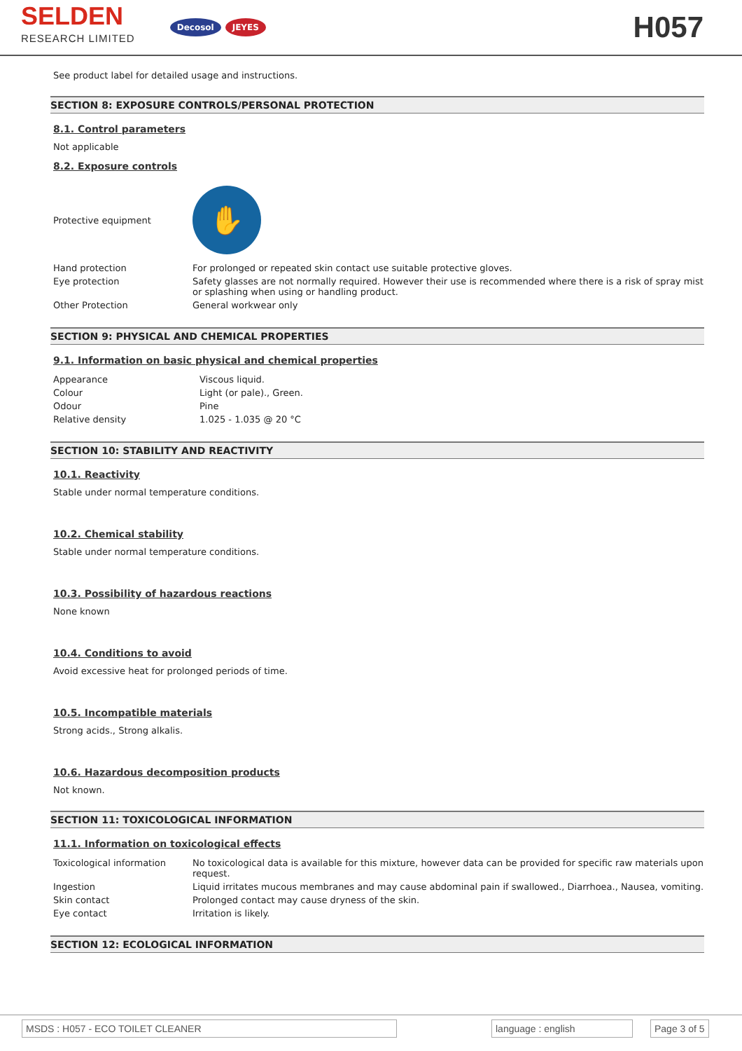SELDEN
RESEARCH LIMITED
Decosol JEYES
H057
See product label for detailed usage and instructions.
SECTION 8: EXPOSURE CONTROLS/PERSONAL PROTECTION
8.1. Control parameters
Not applicable
8.2. Exposure controls
| Protective equipment | ✋ |
| Hand protection | For prolonged or repeated skin contact use suitable protective gloves. |
| Eye protection | Safety glasses are not normally required. However their use is recommended where there is a risk of spray mist or splashing when using or handling product. |
| Other Protection | General workwear only |
SECTION 9: PHYSICAL AND CHEMICAL PROPERTIES
9.1. Information on basic physical and chemical properties
| Appearance | Viscous liquid. |
| Colour | Light (or pale)., Green. |
| Odour | Pine |
| Relative density | 1.025 - 1.035 @ 20 °C |
SECTION 10: STABILITY AND REACTIVITY
10.1. Reactivity
Stable under normal temperature conditions.
10.2. Chemical stability
Stable under normal temperature conditions.
10.3. Possibility of hazardous reactions
None known
10.4. Conditions to avoid
Avoid excessive heat for prolonged periods of time.
10.5. Incompatible materials
Strong acids., Strong alkalis.
10.6. Hazardous decomposition products
Not known.
SECTION 11: TOXICOLOGICAL INFORMATION
11.1. Information on toxicological effects
| Toxicological information | No toxicological data is available for this mixture, however data can be provided for specific raw materials upon request. |
| Ingestion | Liquid irritates mucous membranes and may cause abdominal pain if swallowed., Diarrhoea., Nausea, vomiting. |
| Skin contact | Prolonged contact may cause dryness of the skin. |
| Eye contact | Irritation is likely. |
SECTION 12: ECOLOGICAL INFORMATION
MSDS : H057 - ECO TOILET CLEANER language : english Page 3 of 5